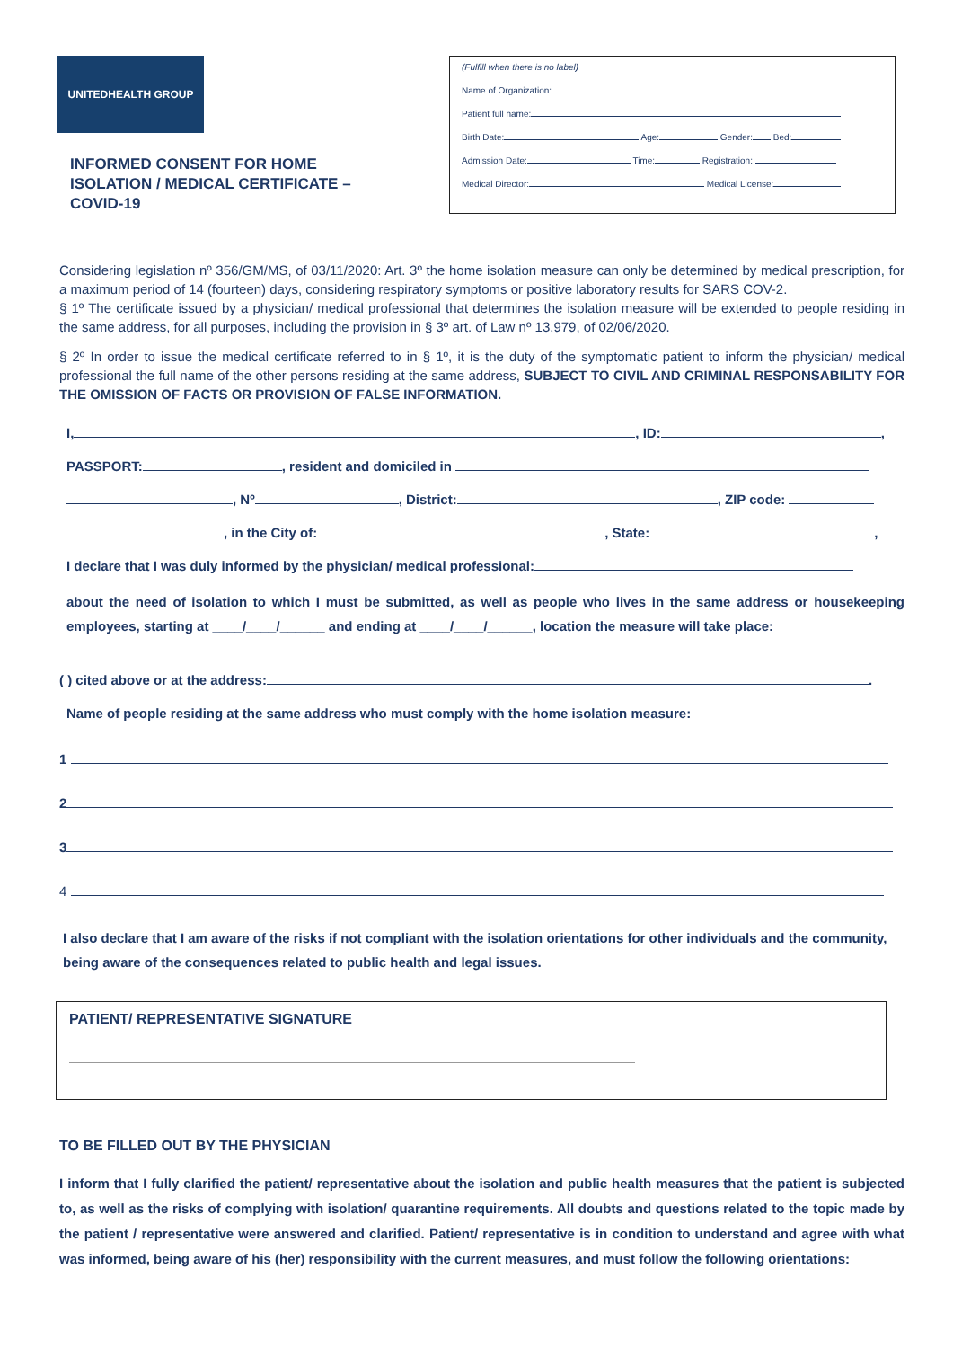UNITEDHEALTH GROUP
INFORMED CONSENT FOR HOME
ISOLATION / MEDICAL CERTIFICATE –
COVID-19
(Fulfill when there is no label)
Name of Organization:
Patient full name:
Birth Date: Age: Gender: Bed:
Admission Date: Time: Registration:
Medical Director: Medical License:
Considering legislation nº 356/GM/MS, of 03/11/2020: Art. 3º the home isolation measure can only be determined by medical prescription, for a maximum period of 14 (fourteen) days, considering respiratory symptoms or positive laboratory results for SARS COV-2.
§ 1º The certificate issued by a physician/ medical professional that determines the isolation measure will be extended to people residing in the same address, for all purposes, including the provision in § 3º art. of Law nº 13.979, of 02/06/2020.
§ 2º In order to issue the medical certificate referred to in § 1º, it is the duty of the symptomatic patient to inform the physician/ medical professional the full name of the other persons residing at the same address, SUBJECT TO CIVIL AND CRIMINAL RESPONSABILITY FOR THE OMISSION OF FACTS OR PROVISION OF FALSE INFORMATION.
I, , ID: ,
PASSPORT: , resident and domiciled in
, Nº , District: , ZIP code:
, in the City of: , State: ,
I declare that I was duly informed by the physician/ medical professional:
about the need of isolation to which I must be submitted, as well as people who lives in the same address or housekeeping employees, starting at ____/____/______ and ending at ____/____/______, location the measure will take place:
( ) cited above or at the address: .
Name of people residing at the same address who must comply with the home isolation measure:
1
2
3
4
I also declare that I am aware of the risks if not compliant with the isolation orientations for other individuals and the community, being aware of the consequences related to public health and legal issues.
PATIENT/ REPRESENTATIVE SIGNATURE
TO BE FILLED OUT BY THE PHYSICIAN
I inform that I fully clarified the patient/ representative about the isolation and public health measures that the patient is subjected to, as well as the risks of complying with isolation/ quarantine requirements. All doubts and questions related to the topic made by the patient / representative were answered and clarified. Patient/ representative is in condition to understand and agree with what was informed, being aware of his (her) responsibility with the current measures, and must follow the following orientations: